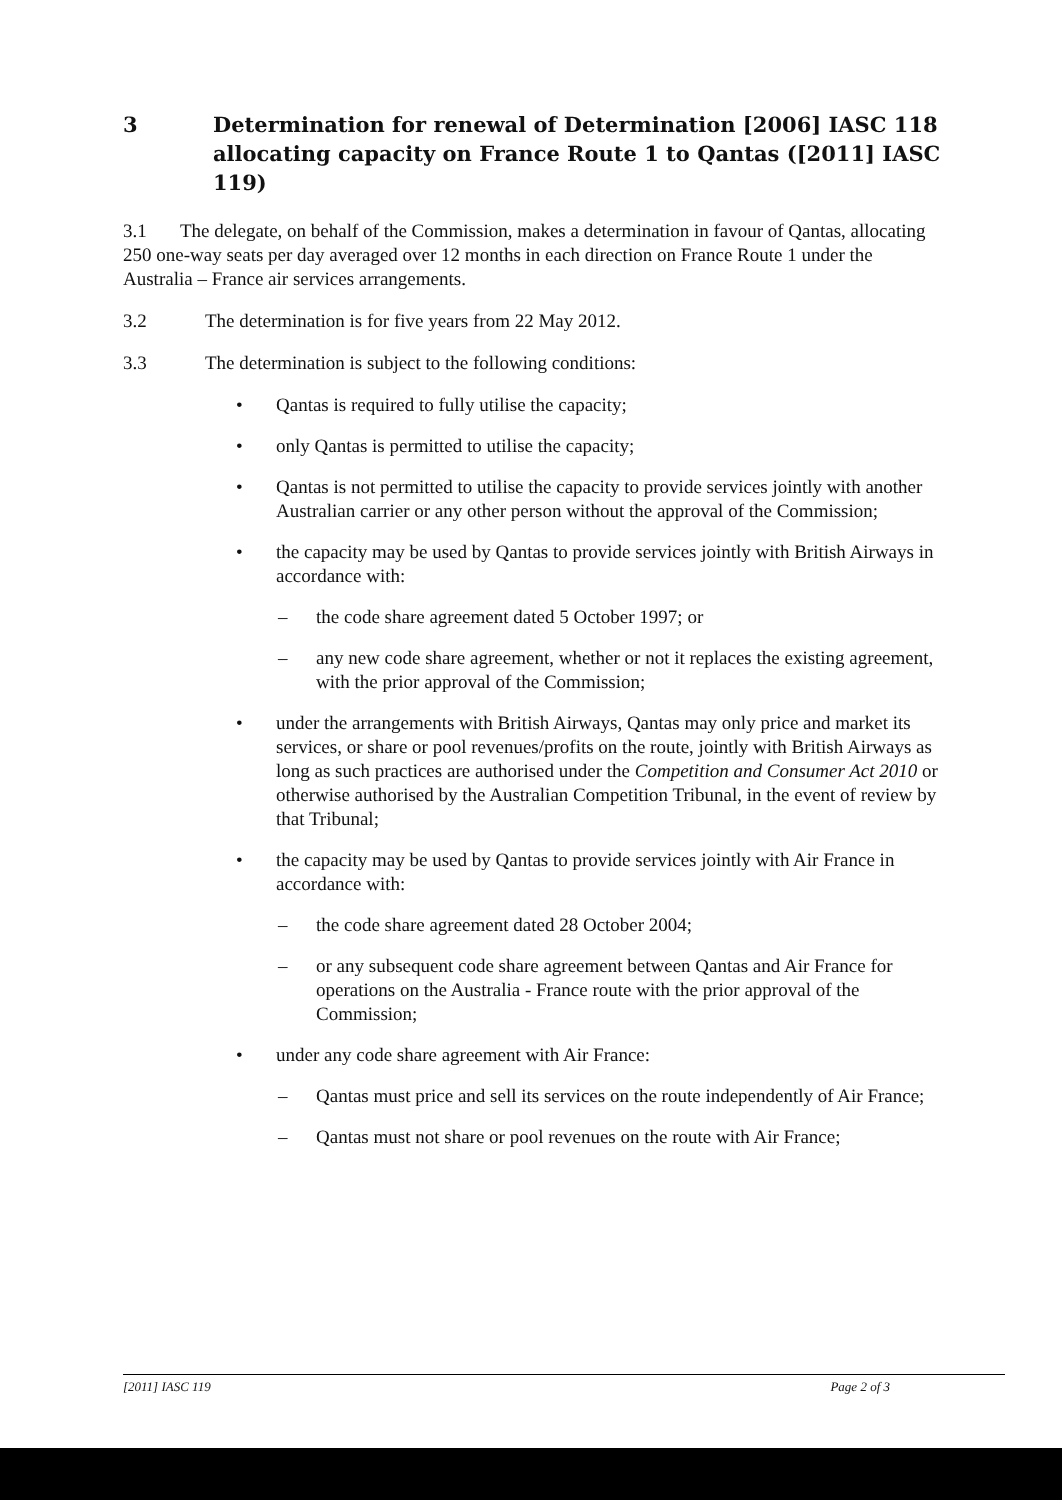3 Determination for renewal of Determination [2006] IASC 118 allocating capacity on France Route 1 to Qantas ([2011] IASC 119)
3.1 The delegate, on behalf of the Commission, makes a determination in favour of Qantas, allocating 250 one-way seats per day averaged over 12 months in each direction on France Route 1 under the Australia – France air services arrangements.
3.2 The determination is for five years from 22 May 2012.
3.3 The determination is subject to the following conditions:
• Qantas is required to fully utilise the capacity;
• only Qantas is permitted to utilise the capacity;
• Qantas is not permitted to utilise the capacity to provide services jointly with another Australian carrier or any other person without the approval of the Commission;
• the capacity may be used by Qantas to provide services jointly with British Airways in accordance with:
– the code share agreement dated 5 October 1997; or
– any new code share agreement, whether or not it replaces the existing agreement, with the prior approval of the Commission;
• under the arrangements with British Airways, Qantas may only price and market its services, or share or pool revenues/profits on the route, jointly with British Airways as long as such practices are authorised under the Competition and Consumer Act 2010 or otherwise authorised by the Australian Competition Tribunal, in the event of review by that Tribunal;
• the capacity may be used by Qantas to provide services jointly with Air France in accordance with:
– the code share agreement dated 28 October 2004;
– or any subsequent code share agreement between Qantas and Air France for operations on the Australia - France route with the prior approval of the Commission;
• under any code share agreement with Air France:
– Qantas must price and sell its services on the route independently of Air France;
– Qantas must not share or pool revenues on the route with Air France;
[2011] IASC 119 Page 2 of 3